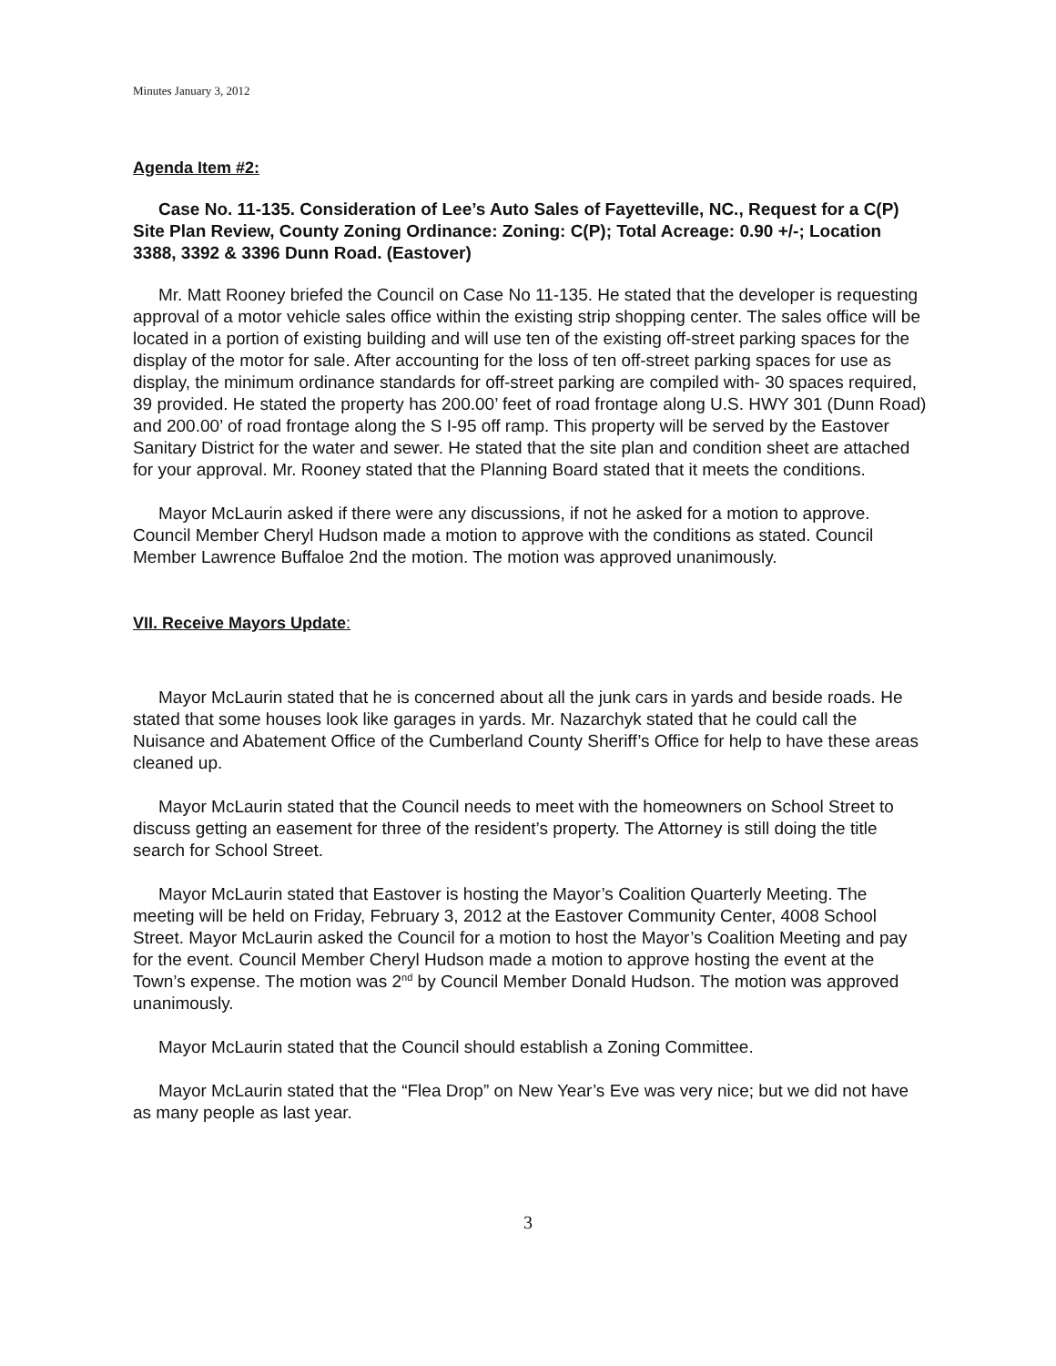Minutes January 3, 2012
Agenda Item #2:
Case No. 11-135. Consideration of Lee’s Auto Sales of Fayetteville, NC., Request for a C(P) Site Plan Review, County Zoning Ordinance: Zoning: C(P); Total Acreage: 0.90 +/-; Location 3388, 3392 & 3396 Dunn Road. (Eastover)
Mr. Matt Rooney briefed the Council on Case No 11-135. He stated that the developer is requesting approval of a motor vehicle sales office within the existing strip shopping center. The sales office will be located in a portion of existing building and will use ten of the existing off-street parking spaces for the display of the motor for sale. After accounting for the loss of ten off-street parking spaces for use as display, the minimum ordinance standards for off-street parking are compiled with- 30 spaces required, 39 provided. He stated the property has 200.00’ feet of road frontage along U.S. HWY 301 (Dunn Road) and 200.00’ of road frontage along the S I-95 off ramp. This property will be served by the Eastover Sanitary District for the water and sewer. He stated that the site plan and condition sheet are attached for your approval. Mr. Rooney stated that the Planning Board stated that it meets the conditions.
Mayor McLaurin asked if there were any discussions, if not he asked for a motion to approve. Council Member Cheryl Hudson made a motion to approve with the conditions as stated. Council Member Lawrence Buffaloe 2nd the motion. The motion was approved unanimously.
VII. Receive Mayors Update:
Mayor McLaurin stated that he is concerned about all the junk cars in yards and beside roads. He stated that some houses look like garages in yards. Mr. Nazarchyk stated that he could call the Nuisance and Abatement Office of the Cumberland County Sheriff’s Office for help to have these areas cleaned up.
Mayor McLaurin stated that the Council needs to meet with the homeowners on School Street to discuss getting an easement for three of the resident’s property. The Attorney is still doing the title search for School Street.
Mayor McLaurin stated that Eastover is hosting the Mayor’s Coalition Quarterly Meeting. The meeting will be held on Friday, February 3, 2012 at the Eastover Community Center, 4008 School Street. Mayor McLaurin asked the Council for a motion to host the Mayor’s Coalition Meeting and pay for the event. Council Member Cheryl Hudson made a motion to approve hosting the event at the Town’s expense. The motion was 2<sup>nd</sup> by Council Member Donald Hudson. The motion was approved unanimously.
Mayor McLaurin stated that the Council should establish a Zoning Committee.
Mayor McLaurin stated that the “Flea Drop” on New Year’s Eve was very nice; but we did not have as many people as last year.
3